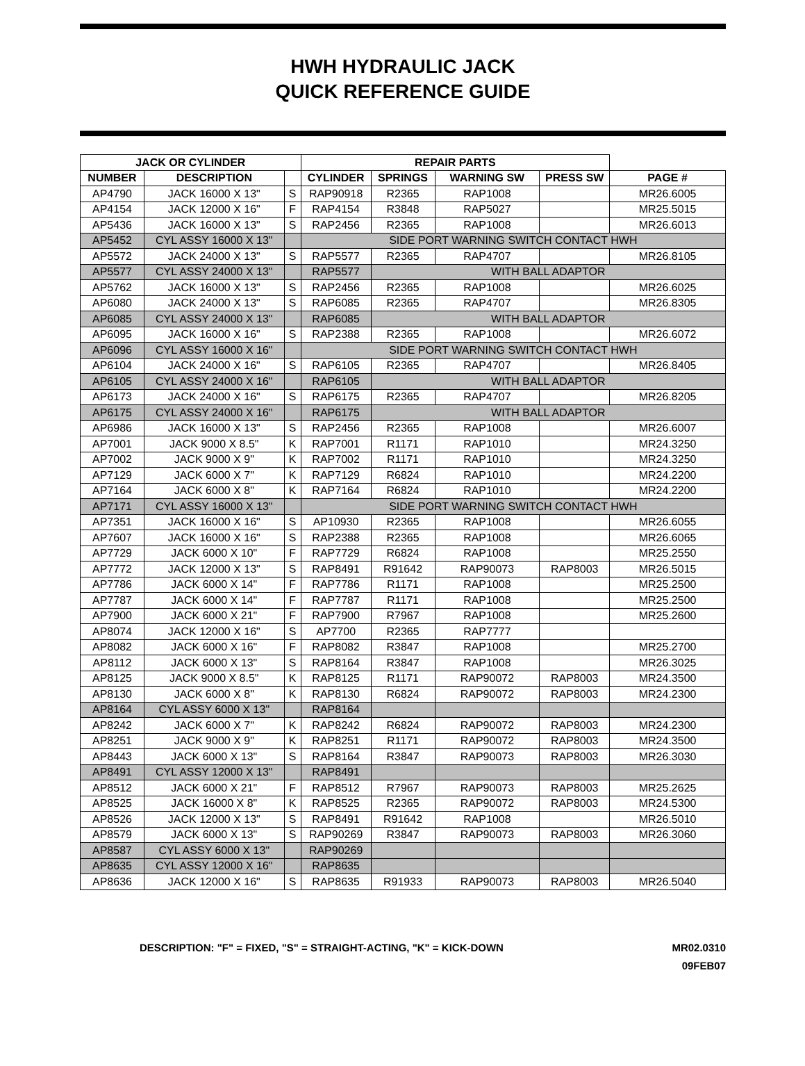HWH HYDRAULIC JACK
QUICK REFERENCE GUIDE
| JACK OR CYLINDER | | | REPAIR PARTS | | | | |
| --- | --- | --- | --- | --- | --- | --- | --- |
| NUMBER | DESCRIPTION | | CYLINDER | SPRINGS | WARNING SW | PRESS SW | PAGE # |
| AP4790 | JACK 16000 X 13" | S | RAP90918 | R2365 | RAP1008 | | MR26.6005 |
| AP4154 | JACK 12000 X 16" | F | RAP4154 | R3848 | RAP5027 | | MR25.5015 |
| AP5436 | JACK 16000 X 13" | S | RAP2456 | R2365 | RAP1008 | | MR26.6013 |
| AP5452 | CYL ASSY 16000 X 13" | | SIDE PORT WARNING SWITCH CONTACT HWH | | | | |
| AP5572 | JACK 24000 X 13" | S | RAP5577 | R2365 | RAP4707 | | MR26.8105 |
| AP5577 | CYL ASSY 24000 X 13" | | RAP5577 | WITH BALL ADAPTOR | | | |
| AP5762 | JACK 16000 X 13" | S | RAP2456 | R2365 | RAP1008 | | MR26.6025 |
| AP6080 | JACK 24000 X 13" | S | RAP6085 | R2365 | RAP4707 | | MR26.8305 |
| AP6085 | CYL ASSY 24000 X 13" | | RAP6085 | WITH BALL ADAPTOR | | | |
| AP6095 | JACK 16000 X 16" | S | RAP2388 | R2365 | RAP1008 | | MR26.6072 |
| AP6096 | CYL ASSY 16000 X 16" | | SIDE PORT WARNING SWITCH CONTACT HWH | | | | |
| AP6104 | JACK 24000 X 16" | S | RAP6105 | R2365 | RAP4707 | | MR26.8405 |
| AP6105 | CYL ASSY 24000 X 16" | | RAP6105 | WITH BALL ADAPTOR | | | |
| AP6173 | JACK 24000 X 16" | S | RAP6175 | R2365 | RAP4707 | | MR26.8205 |
| AP6175 | CYL ASSY 24000 X 16" | | RAP6175 | WITH BALL ADAPTOR | | | |
| AP6986 | JACK 16000 X 13" | S | RAP2456 | R2365 | RAP1008 | | MR26.6007 |
| AP7001 | JACK 9000 X 8.5" | K | RAP7001 | R1171 | RAP1010 | | MR24.3250 |
| AP7002 | JACK 9000 X 9" | K | RAP7002 | R1171 | RAP1010 | | MR24.3250 |
| AP7129 | JACK 6000 X 7" | K | RAP7129 | R6824 | RAP1010 | | MR24.2200 |
| AP7164 | JACK 6000 X 8" | K | RAP7164 | R6824 | RAP1010 | | MR24.2200 |
| AP7171 | CYL ASSY 16000 X 13" | | SIDE PORT WARNING SWITCH CONTACT HWH | | | | |
| AP7351 | JACK 16000 X 16" | S | AP10930 | R2365 | RAP1008 | | MR26.6055 |
| AP7607 | JACK 16000 X 16" | S | RAP2388 | R2365 | RAP1008 | | MR26.6065 |
| AP7729 | JACK 6000 X 10" | F | RAP7729 | R6824 | RAP1008 | | MR25.2550 |
| AP7772 | JACK 12000 X 13" | S | RAP8491 | R91642 | RAP90073 | RAP8003 | MR26.5015 |
| AP7786 | JACK 6000 X 14" | F | RAP7786 | R1171 | RAP1008 | | MR25.2500 |
| AP7787 | JACK 6000 X 14" | F | RAP7787 | R1171 | RAP1008 | | MR25.2500 |
| AP7900 | JACK 6000 X 21" | F | RAP7900 | R7967 | RAP1008 | | MR25.2600 |
| AP8074 | JACK 12000 X 16" | S | AP7700 | R2365 | RAP7777 | | |
| AP8082 | JACK 6000 X 16" | F | RAP8082 | R3847 | RAP1008 | | MR25.2700 |
| AP8112 | JACK 6000 X 13" | S | RAP8164 | R3847 | RAP1008 | | MR26.3025 |
| AP8125 | JACK 9000 X 8.5" | K | RAP8125 | R1171 | RAP90072 | RAP8003 | MR24.3500 |
| AP8130 | JACK 6000 X 8" | K | RAP8130 | R6824 | RAP90072 | RAP8003 | MR24.2300 |
| AP8164 | CYL ASSY 6000 X 13" | | RAP8164 | | | | |
| AP8242 | JACK 6000 X 7" | K | RAP8242 | R6824 | RAP90072 | RAP8003 | MR24.2300 |
| AP8251 | JACK 9000 X 9" | K | RAP8251 | R1171 | RAP90072 | RAP8003 | MR24.3500 |
| AP8443 | JACK 6000 X 13" | S | RAP8164 | R3847 | RAP90073 | RAP8003 | MR26.3030 |
| AP8491 | CYL ASSY 12000 X 13" | | RAP8491 | | | | |
| AP8512 | JACK 6000 X 21" | F | RAP8512 | R7967 | RAP90073 | RAP8003 | MR25.2625 |
| AP8525 | JACK 16000 X 8" | K | RAP8525 | R2365 | RAP90072 | RAP8003 | MR24.5300 |
| AP8526 | JACK 12000 X 13" | S | RAP8491 | R91642 | RAP1008 | | MR26.5010 |
| AP8579 | JACK 6000 X 13" | S | RAP90269 | R3847 | RAP90073 | RAP8003 | MR26.3060 |
| AP8587 | CYL ASSY 6000 X 13" | | RAP90269 | | | | |
| AP8635 | CYL ASSY 12000 X 16" | | RAP8635 | | | | |
| AP8636 | JACK 12000 X 16" | S | RAP8635 | R91933 | RAP90073 | RAP8003 | MR26.5040 |
DESCRIPTION: "F" = FIXED, "S" = STRAIGHT-ACTING, "K" = KICK-DOWN
MR02.0310
09FEB07